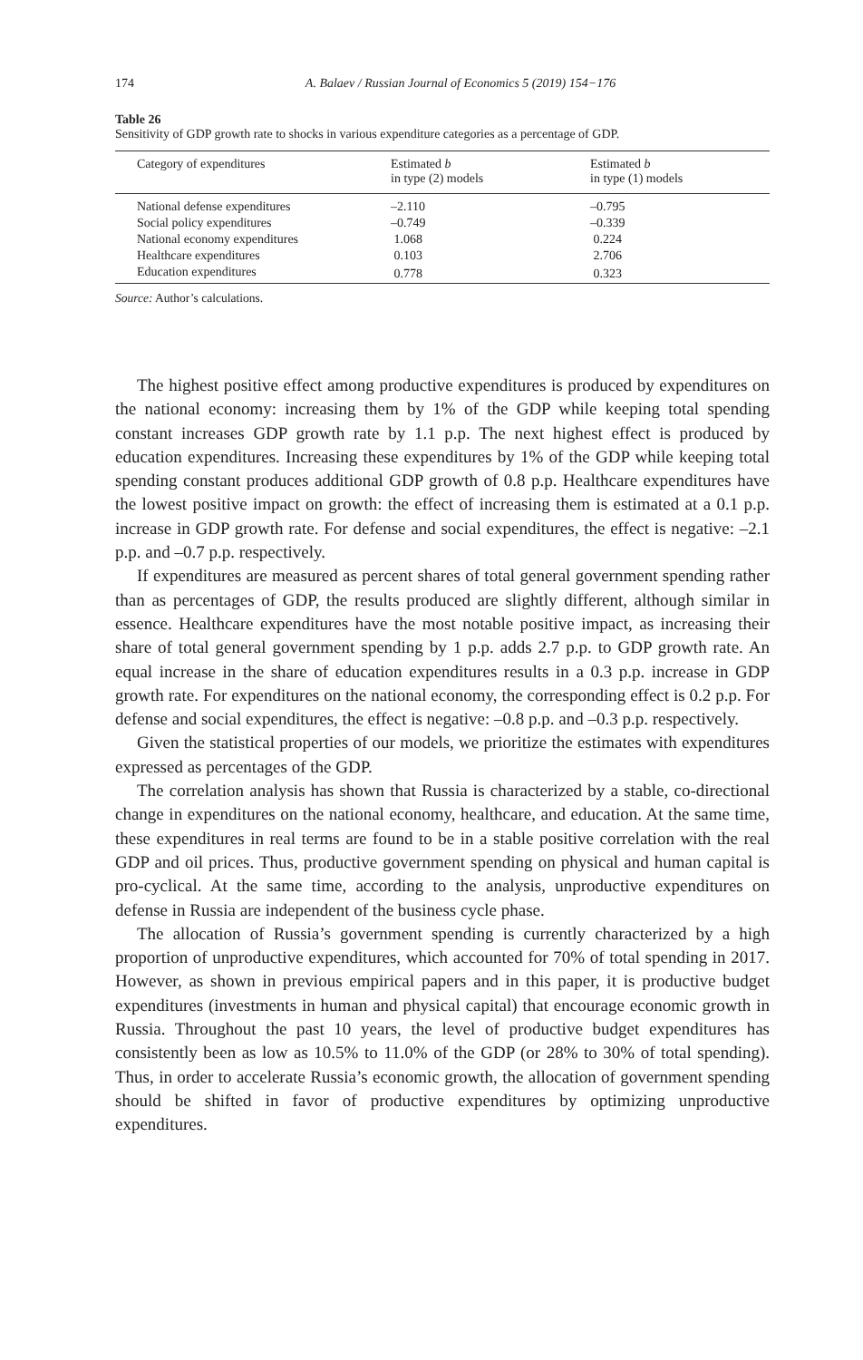174
A. Balaev / Russian Journal of Economics 5 (2019) 154−176
Table 26
Sensitivity of GDP growth rate to shocks in various expenditure categories as a percentage of GDP.
| Category of expenditures | Estimated b in type (2) models | Estimated b in type (1) models |
| --- | --- | --- |
| National defense expenditures | –2.110 | –0.795 |
| Social policy expenditures | –0.749 | –0.339 |
| National economy expenditures | 1.068 | 0.224 |
| Healthcare expenditures | 0.103 | 2.706 |
| Education expenditures | 0.778 | 0.323 |
Source: Author’s calculations.
The highest positive effect among productive expenditures is produced by expenditures on the national economy: increasing them by 1% of the GDP while keeping total spending constant increases GDP growth rate by 1.1 p.p. The next highest effect is produced by education expenditures. Increasing these expenditures by 1% of the GDP while keeping total spending constant produces additional GDP growth of 0.8 p.p. Healthcare expenditures have the lowest positive impact on growth: the effect of increasing them is estimated at a 0.1 p.p. increase in GDP growth rate. For defense and social expenditures, the effect is negative: –2.1 p.p. and –0.7 p.p. respectively.
If expenditures are measured as percent shares of total general government spending rather than as percentages of GDP, the results produced are slightly different, although similar in essence. Healthcare expenditures have the most notable positive impact, as increasing their share of total general government spending by 1 p.p. adds 2.7 p.p. to GDP growth rate. An equal increase in the share of education expenditures results in a 0.3 p.p. increase in GDP growth rate. For expenditures on the national economy, the corresponding effect is 0.2 p.p. For defense and social expenditures, the effect is negative: –0.8 p.p. and –0.3 p.p. respectively.
Given the statistical properties of our models, we prioritize the estimates with expenditures expressed as percentages of the GDP.
The correlation analysis has shown that Russia is characterized by a stable, co-directional change in expenditures on the national economy, healthcare, and education. At the same time, these expenditures in real terms are found to be in a stable positive correlation with the real GDP and oil prices. Thus, productive government spending on physical and human capital is pro-cyclical. At the same time, according to the analysis, unproductive expenditures on defense in Russia are independent of the business cycle phase.
The allocation of Russia’s government spending is currently characterized by a high proportion of unproductive expenditures, which accounted for 70% of total spending in 2017. However, as shown in previous empirical papers and in this paper, it is productive budget expenditures (investments in human and physical capital) that encourage economic growth in Russia. Throughout the past 10 years, the level of productive budget expenditures has consistently been as low as 10.5% to 11.0% of the GDP (or 28% to 30% of total spending). Thus, in order to accelerate Russia’s economic growth, the allocation of government spending should be shifted in favor of productive expenditures by optimizing unproductive expenditures.